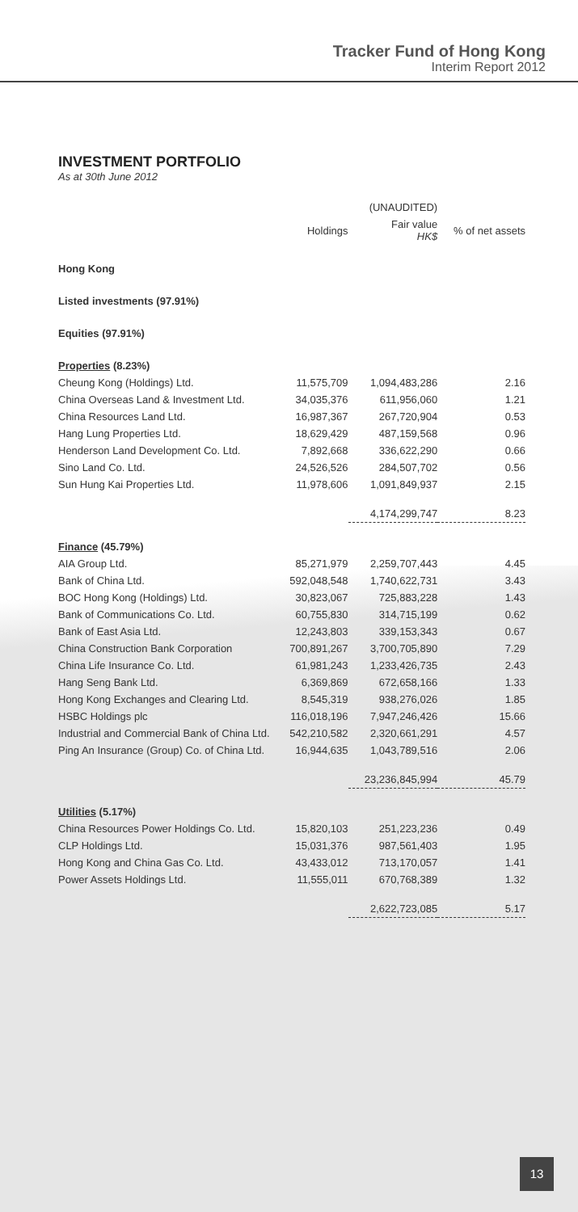Tracker Fund of Hong Kong
Interim Report 2012
INVESTMENT PORTFOLIO
As at 30th June 2012
| | | (UNAUDITED) | |
| --- | --- | --- | --- |
| | Holdings | Fair value HK$ | % of net assets |
| Hong Kong | | | |
| Listed investments (97.91%) | | | |
| Equities (97.91%) | | | |
| Properties (8.23%) | | | |
| Cheung Kong (Holdings) Ltd. | 11,575,709 | 1,094,483,286 | 2.16 |
| China Overseas Land & Investment Ltd. | 34,035,376 | 611,956,060 | 1.21 |
| China Resources Land Ltd. | 16,987,367 | 267,720,904 | 0.53 |
| Hang Lung Properties Ltd. | 18,629,429 | 487,159,568 | 0.96 |
| Henderson Land Development Co. Ltd. | 7,892,668 | 336,622,290 | 0.66 |
| Sino Land Co. Ltd. | 24,526,526 | 284,507,702 | 0.56 |
| Sun Hung Kai Properties Ltd. | 11,978,606 | 1,091,849,937 | 2.15 |
| | | 4,174,299,747 | 8.23 |
| Finance (45.79%) | | | |
| AIA Group Ltd. | 85,271,979 | 2,259,707,443 | 4.45 |
| Bank of China Ltd. | 592,048,548 | 1,740,622,731 | 3.43 |
| BOC Hong Kong (Holdings) Ltd. | 30,823,067 | 725,883,228 | 1.43 |
| Bank of Communications Co. Ltd. | 60,755,830 | 314,715,199 | 0.62 |
| Bank of East Asia Ltd. | 12,243,803 | 339,153,343 | 0.67 |
| China Construction Bank Corporation | 700,891,267 | 3,700,705,890 | 7.29 |
| China Life Insurance Co. Ltd. | 61,981,243 | 1,233,426,735 | 2.43 |
| Hang Seng Bank Ltd. | 6,369,869 | 672,658,166 | 1.33 |
| Hong Kong Exchanges and Clearing Ltd. | 8,545,319 | 938,276,026 | 1.85 |
| HSBC Holdings plc | 116,018,196 | 7,947,246,426 | 15.66 |
| Industrial and Commercial Bank of China Ltd. | 542,210,582 | 2,320,661,291 | 4.57 |
| Ping An Insurance (Group) Co. of China Ltd. | 16,944,635 | 1,043,789,516 | 2.06 |
| | | 23,236,845,994 | 45.79 |
| Utilities (5.17%) | | | |
| China Resources Power Holdings Co. Ltd. | 15,820,103 | 251,223,236 | 0.49 |
| CLP Holdings Ltd. | 15,031,376 | 987,561,403 | 1.95 |
| Hong Kong and China Gas Co. Ltd. | 43,433,012 | 713,170,057 | 1.41 |
| Power Assets Holdings Ltd. | 11,555,011 | 670,768,389 | 1.32 |
| | | 2,622,723,085 | 5.17 |
13